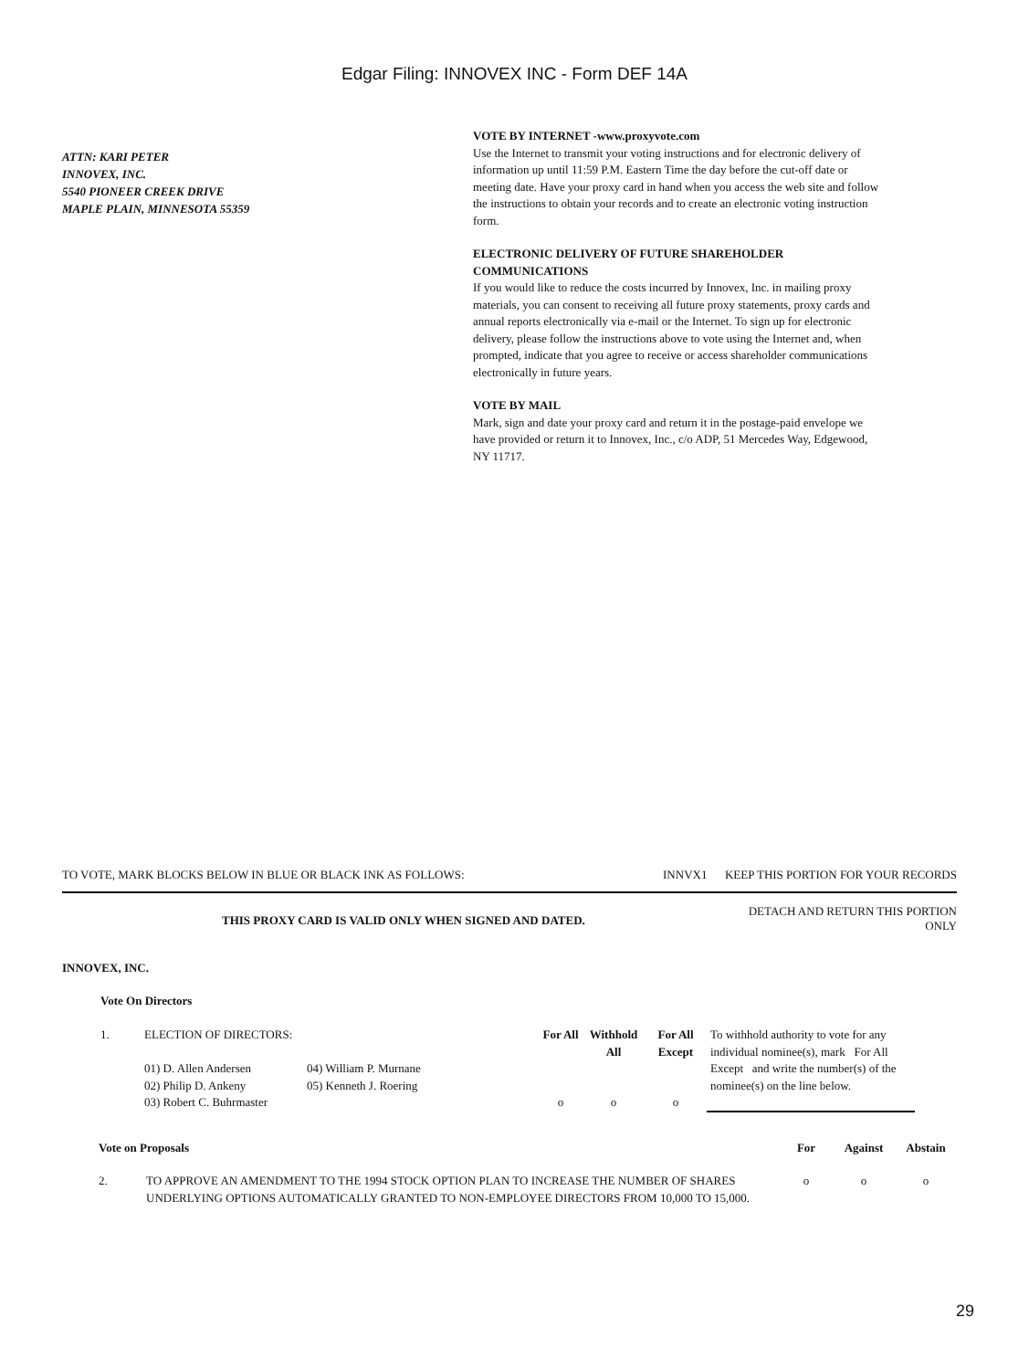Edgar Filing: INNOVEX INC - Form DEF 14A
ATTN: KARI PETER
INNOVEX, INC.
5540 PIONEER CREEK DRIVE
MAPLE PLAIN, MINNESOTA 55359
VOTE BY INTERNET -www.proxyvote.com
Use the Internet to transmit your voting instructions and for electronic delivery of information up until 11:59 P.M. Eastern Time the day before the cut-off date or meeting date. Have your proxy card in hand when you access the web site and follow the instructions to obtain your records and to create an electronic voting instruction form.
ELECTRONIC DELIVERY OF FUTURE SHAREHOLDER COMMUNICATIONS
If you would like to reduce the costs incurred by Innovex, Inc. in mailing proxy materials, you can consent to receiving all future proxy statements, proxy cards and annual reports electronically via e-mail or the Internet. To sign up for electronic delivery, please follow the instructions above to vote using the Internet and, when prompted, indicate that you agree to receive or access shareholder communications electronically in future years.
VOTE BY MAIL
Mark, sign and date your proxy card and return it in the postage-paid envelope we have provided or return it to Innovex, Inc., c/o ADP, 51 Mercedes Way, Edgewood, NY 11717.
TO VOTE, MARK BLOCKS BELOW IN BLUE OR BLACK INK AS FOLLOWS: INNVX1 KEEP THIS PORTION FOR YOUR RECORDS
THIS PROXY CARD IS VALID ONLY WHEN SIGNED AND DATED. DETACH AND RETURN THIS PORTION
ONLY
INNOVEX, INC.
Vote On Directors
| 1. | ELECTION OF DIRECTORS: | | For All | Withhold All | For All Except | To withhold authority to vote for any individual nominee(s), mark For All Except and write the number(s) of the nominee(s) on the line below. |
| | 01) D. Allen Andersen | 04) William P. Murnane | | | | |
| | 02) Philip D. Ankeny | 05) Kenneth J. Roering | | | | |
| | 03) Robert C. Buhrmaster | | o | o | o | |
| Vote on Proposals | | For | Against | Abstain |
| 2. | TO APPROVE AN AMENDMENT TO THE 1994 STOCK OPTION PLAN TO INCREASE THE NUMBER OF SHARES UNDERLYING OPTIONS AUTOMATICALLY GRANTED TO NON-EMPLOYEE DIRECTORS FROM 10,000 TO 15,000. | o | o | o |
29